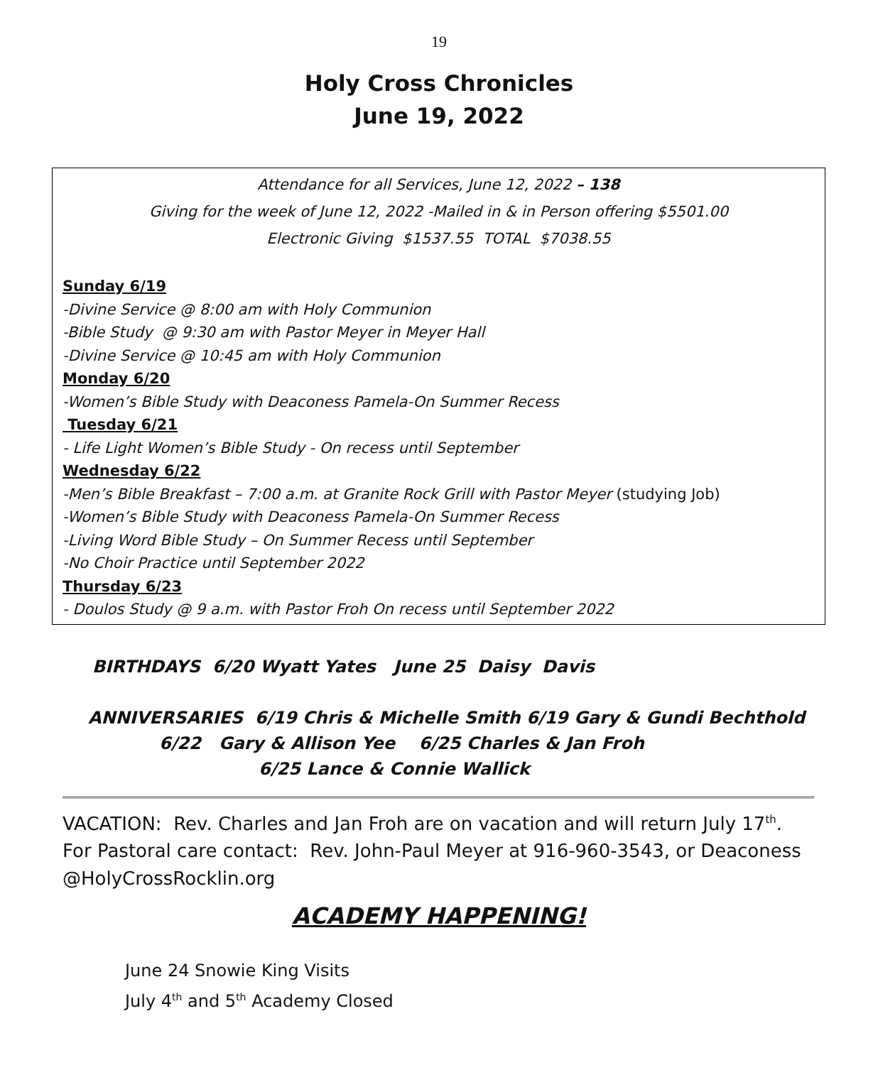19
Holy Cross Chronicles
June 19, 2022
Attendance for all Services, June 12, 2022 – 138
Giving for the week of June 12, 2022 -Mailed in & in Person offering $5501.00
Electronic Giving $1537.55 TOTAL $7038.55
Sunday 6/19
-Divine Service @ 8:00 am with Holy Communion
-Bible Study @ 9:30 am with Pastor Meyer in Meyer Hall
-Divine Service @ 10:45 am with Holy Communion
Monday 6/20
-Women’s Bible Study with Deaconess Pamela-On Summer Recess
Tuesday 6/21
- Life Light Women’s Bible Study - On recess until September
Wednesday 6/22
-Men’s Bible Breakfast – 7:00 a.m. at Granite Rock Grill with Pastor Meyer (studying Job)
-Women’s Bible Study with Deaconess Pamela-On Summer Recess
-Living Word Bible Study – On Summer Recess until September
-No Choir Practice until September 2022
Thursday 6/23
- Doulos Study @ 9 a.m. with Pastor Froh On recess until September 2022
BIRTHDAYS 6/20 Wyatt Yates June 25 Daisy Davis
ANNIVERSARIES 6/19 Chris & Michelle Smith 6/19 Gary & Gundi Bechthold
6/22 Gary & Allison Yee 6/25 Charles & Jan Froh
6/25 Lance & Connie Wallick
VACATION: Rev. Charles and Jan Froh are on vacation and will return July 17<sup>th</sup>. For Pastoral care contact: Rev. John-Paul Meyer at 916-960-3543, or Deaconess @HolyCrossRocklin.org
ACADEMY HAPPENING!
June 24 Snowie King Visits
July 4<sup>th</sup> and 5<sup>th</sup> Academy Closed